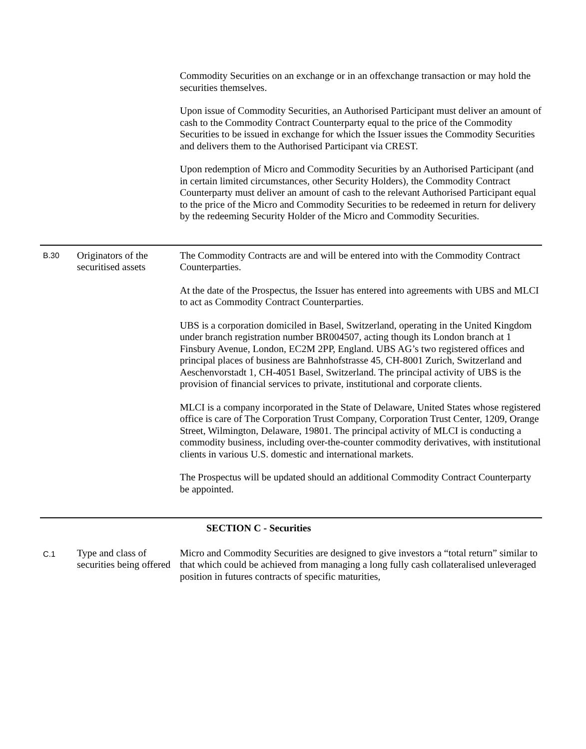| | | Commodity Securities on an exchange or in an offexchange transaction or may hold the securities themselves. Upon issue of Commodity Securities, an Authorised Participant must deliver an amount of cash to the Commodity Contract Counterparty equal to the price of the Commodity Securities to be issued in exchange for which the Issuer issues the Commodity Securities and delivers them to the Authorised Participant via CREST. Upon redemption of Micro and Commodity Securities by an Authorised Participant (and in certain limited circumstances, other Security Holders), the Commodity Contract Counterparty must deliver an amount of cash to the relevant Authorised Participant equal to the price of the Micro and Commodity Securities to be redeemed in return for delivery by the redeeming Security Holder of the Micro and Commodity Securities. |
| B.30 | Originators of the securitised assets | The Commodity Contracts are and will be entered into with the Commodity Contract Counterparties. At the date of the Prospectus, the Issuer has entered into agreements with UBS and MLCI to act as Commodity Contract Counterparties. UBS is a corporation domiciled in Basel, Switzerland, operating in the United Kingdom under branch registration number BR004507, acting though its London branch at 1 Finsbury Avenue, London, EC2M 2PP, England. UBS AG’s two registered offices and principal places of business are Bahnhofstrasse 45, CH-8001 Zurich, Switzerland and Aeschenvorstadt 1, CH-4051 Basel, Switzerland. The principal activity of UBS is the provision of financial services to private, institutional and corporate clients. MLCI is a company incorporated in the State of Delaware, United States whose registered office is care of The Corporation Trust Company, Corporation Trust Center, 1209, Orange Street, Wilmington, Delaware, 19801. The principal activity of MLCI is conducting a commodity business, including over-the-counter commodity derivatives, with institutional clients in various U.S. domestic and international markets. The Prospectus will be updated should an additional Commodity Contract Counterparty be appointed. |
| SECTION C - Securities | | |
| C.1 | Type and class of securities being offered | Micro and Commodity Securities are designed to give investors a “total return” similar to that which could be achieved from managing a long fully cash collateralised unleveraged position in futures contracts of specific maturities, |